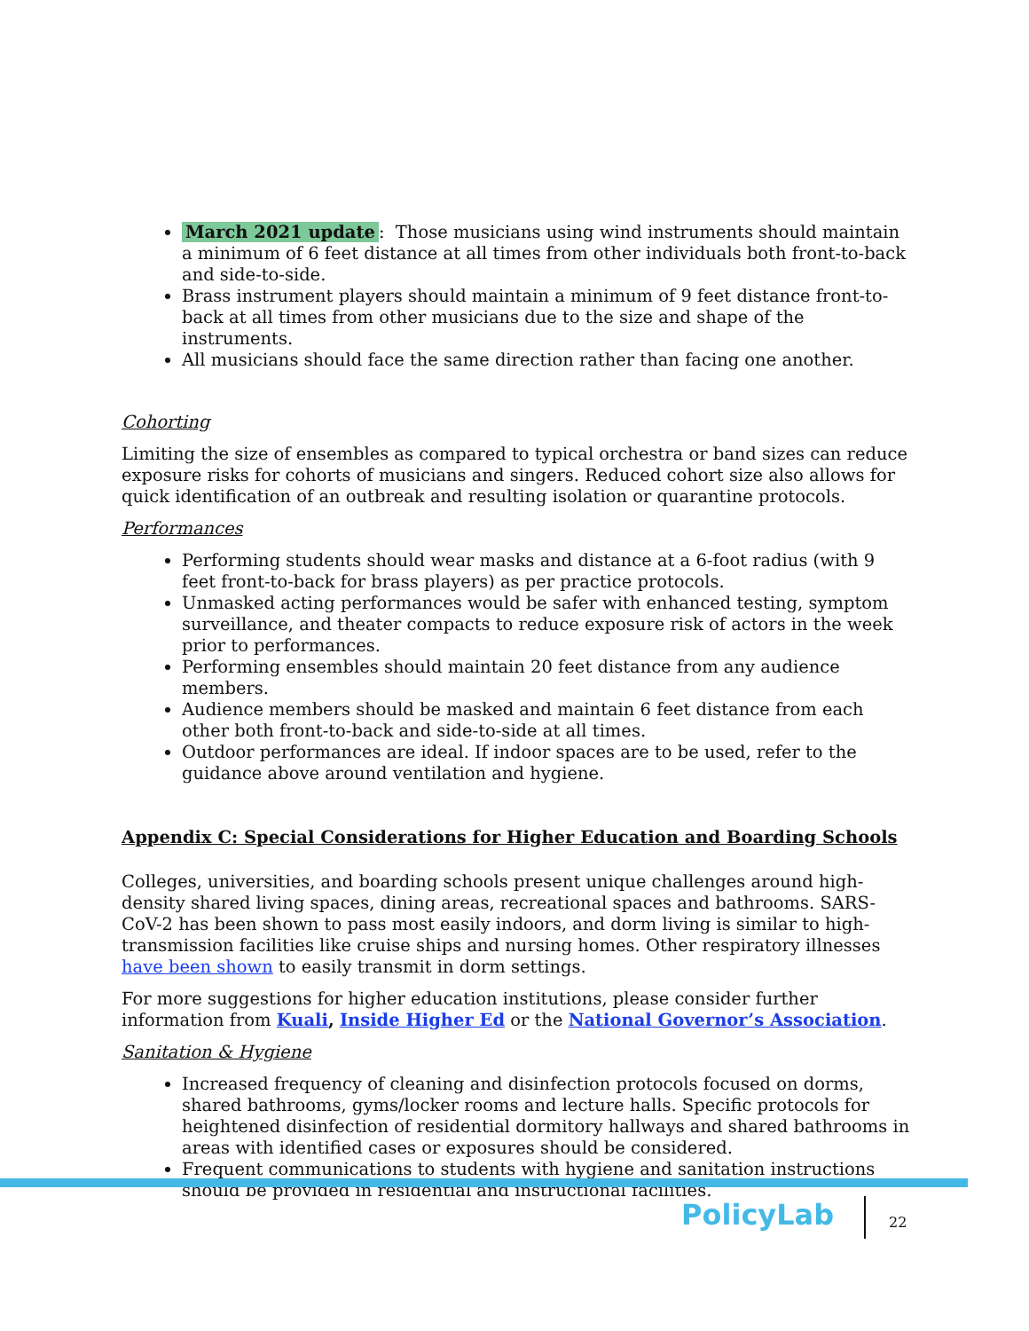March 2021 update: Those musicians using wind instruments should maintain a minimum of 6 feet distance at all times from other individuals both front-to-back and side-to-side.
Brass instrument players should maintain a minimum of 9 feet distance front-to-back at all times from other musicians due to the size and shape of the instruments.
All musicians should face the same direction rather than facing one another.
Cohorting
Limiting the size of ensembles as compared to typical orchestra or band sizes can reduce exposure risks for cohorts of musicians and singers. Reduced cohort size also allows for quick identification of an outbreak and resulting isolation or quarantine protocols.
Performances
Performing students should wear masks and distance at a 6-foot radius (with 9 feet front-to-back for brass players) as per practice protocols.
Unmasked acting performances would be safer with enhanced testing, symptom surveillance, and theater compacts to reduce exposure risk of actors in the week prior to performances.
Performing ensembles should maintain 20 feet distance from any audience members.
Audience members should be masked and maintain 6 feet distance from each other both front-to-back and side-to-side at all times.
Outdoor performances are ideal. If indoor spaces are to be used, refer to the guidance above around ventilation and hygiene.
Appendix C: Special Considerations for Higher Education and Boarding Schools
Colleges, universities, and boarding schools present unique challenges around high-density shared living spaces, dining areas, recreational spaces and bathrooms. SARS-CoV-2 has been shown to pass most easily indoors, and dorm living is similar to high-transmission facilities like cruise ships and nursing homes. Other respiratory illnesses have been shown to easily transmit in dorm settings.
For more suggestions for higher education institutions, please consider further information from Kuali, Inside Higher Ed or the National Governor’s Association.
Sanitation & Hygiene
Increased frequency of cleaning and disinfection protocols focused on dorms, shared bathrooms, gyms/locker rooms and lecture halls. Specific protocols for heightened disinfection of residential dormitory hallways and shared bathrooms in areas with identified cases or exposures should be considered.
Frequent communications to students with hygiene and sanitation instructions should be provided in residential and instructional facilities.
PolicyLab
22